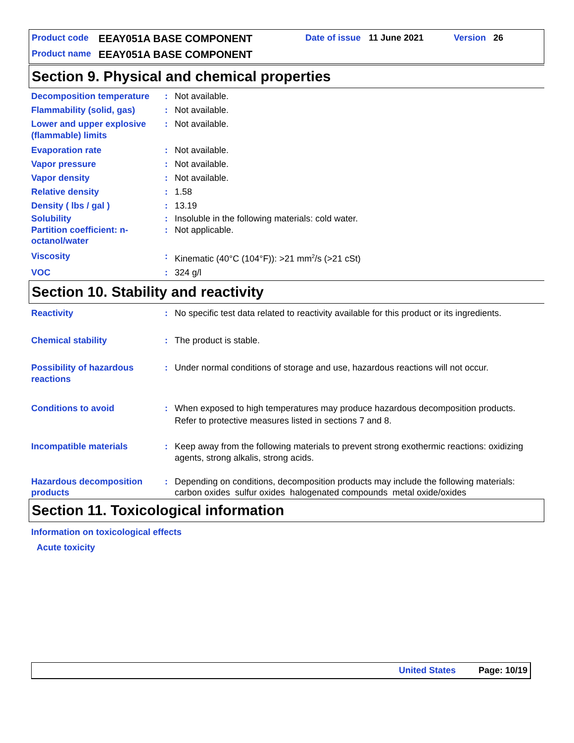Product code EEAY051A BASE COMPONENT Date of issue 11 June 2021 Version 26
Product name EEAY051A BASE COMPONENT
Section 9. Physical and chemical properties
Decomposition temperature : Not available.
Flammability (solid, gas) : Not available.
Lower and upper explosive (flammable) limits
: Not available.
Evaporation rate : Not available.
Vapor pressure : Not available.
Vapor density : Not available.
Relative density : 1.58
Density ( lbs / gal ) : 13.19
Solubility : Insoluble in the following materials: cold water.
Partition coefficient: n-octanol/water
: Not applicable.
Viscosity : Kinematic (40°C (104°F)): >21 mm<sup>2</sup>/s (>21 cSt)
VOC : 324 g/l
Section 10. Stability and reactivity
Reactivity : No specific test data related to reactivity available for this product or its ingredients.
Chemical stability : The product is stable.
Possibility of hazardous reactions
: Under normal conditions of storage and use, hazardous reactions will not occur.
Conditions to avoid : When exposed to high temperatures may produce hazardous decomposition products.
Refer to protective measures listed in sections 7 and 8.
Incompatible materials : Keep away from the following materials to prevent strong exothermic reactions: oxidizing agents, strong alkalis, strong acids.
Hazardous decomposition products
: Depending on conditions, decomposition products may include the following materials: carbon oxides sulfur oxides halogenated compounds metal oxide/oxides
Section 11. Toxicological information
Information on toxicological effects
Acute toxicity
United States Page: 10/19